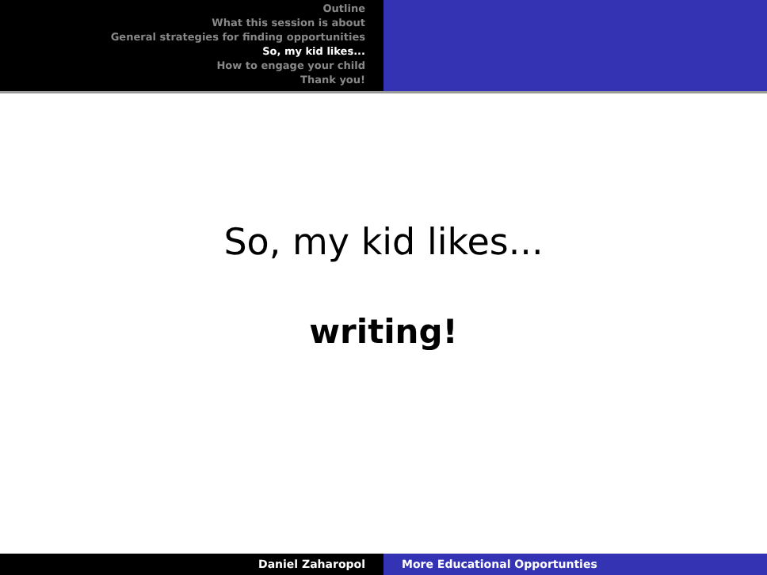Outline
What this session is about
General strategies for finding opportunities
So, my kid likes...
How to engage your child
Thank you!
So, my kid likes...
writing!
Daniel Zaharopol More Educational Opportunties